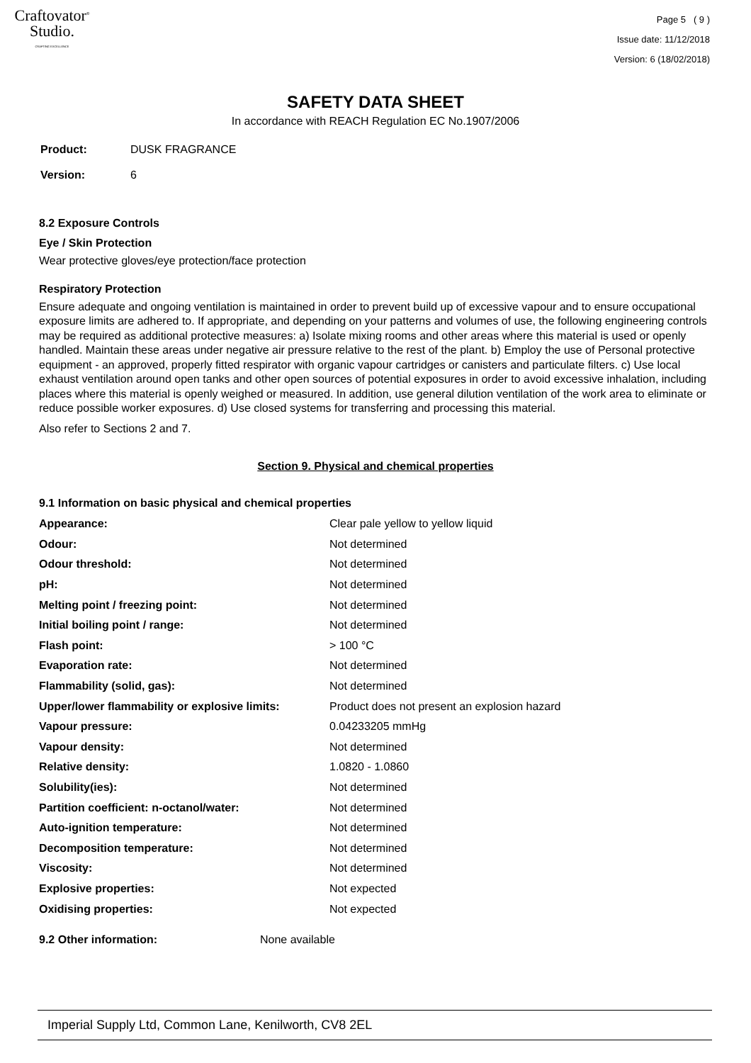Craftovator<sup>®</sup>
Studio.
CRAFTING EXCELLENCE
Page 5 ( 9 )
Issue date: 11/12/2018
Version: 6 (18/02/2018)
SAFETY DATA SHEET
In accordance with REACH Regulation EC No.1907/2006
| Product: | DUSK FRAGRANCE |
| Version: | 6 |
8.2 Exposure Controls
Eye / Skin Protection
Wear protective gloves/eye protection/face protection
Respiratory Protection
Ensure adequate and ongoing ventilation is maintained in order to prevent build up of excessive vapour and to ensure occupational exposure limits are adhered to. If appropriate, and depending on your patterns and volumes of use, the following engineering controls may be required as additional protective measures: a) Isolate mixing rooms and other areas where this material is used or openly handled. Maintain these areas under negative air pressure relative to the rest of the plant. b) Employ the use of Personal protective equipment - an approved, properly fitted respirator with organic vapour cartridges or canisters and particulate filters. c) Use local exhaust ventilation around open tanks and other open sources of potential exposures in order to avoid excessive inhalation, including places where this material is openly weighed or measured. In addition, use general dilution ventilation of the work area to eliminate or reduce possible worker exposures. d) Use closed systems for transferring and processing this material.
Also refer to Sections 2 and 7.
Section 9. Physical and chemical properties
9.1 Information on basic physical and chemical properties
| Appearance: | Clear pale yellow to yellow liquid |
| Odour: | Not determined |
| Odour threshold: | Not determined |
| pH: | Not determined |
| Melting point / freezing point: | Not determined |
| Initial boiling point / range: | Not determined |
| Flash point: | > 100 °C |
| Evaporation rate: | Not determined |
| Flammability (solid, gas): | Not determined |
| Upper/lower flammability or explosive limits: | Product does not present an explosion hazard |
| Vapour pressure: | 0.04233205 mmHg |
| Vapour density: | Not determined |
| Relative density: | 1.0820 - 1.0860 |
| Solubility(ies): | Not determined |
| Partition coefficient: n-octanol/water: | Not determined |
| Auto-ignition temperature: | Not determined |
| Decomposition temperature: | Not determined |
| Viscosity: | Not determined |
| Explosive properties: | Not expected |
| Oxidising properties: | Not expected |
| 9.2 Other information: | None available |
Imperial Supply Ltd, Common Lane, Kenilworth, CV8 2EL